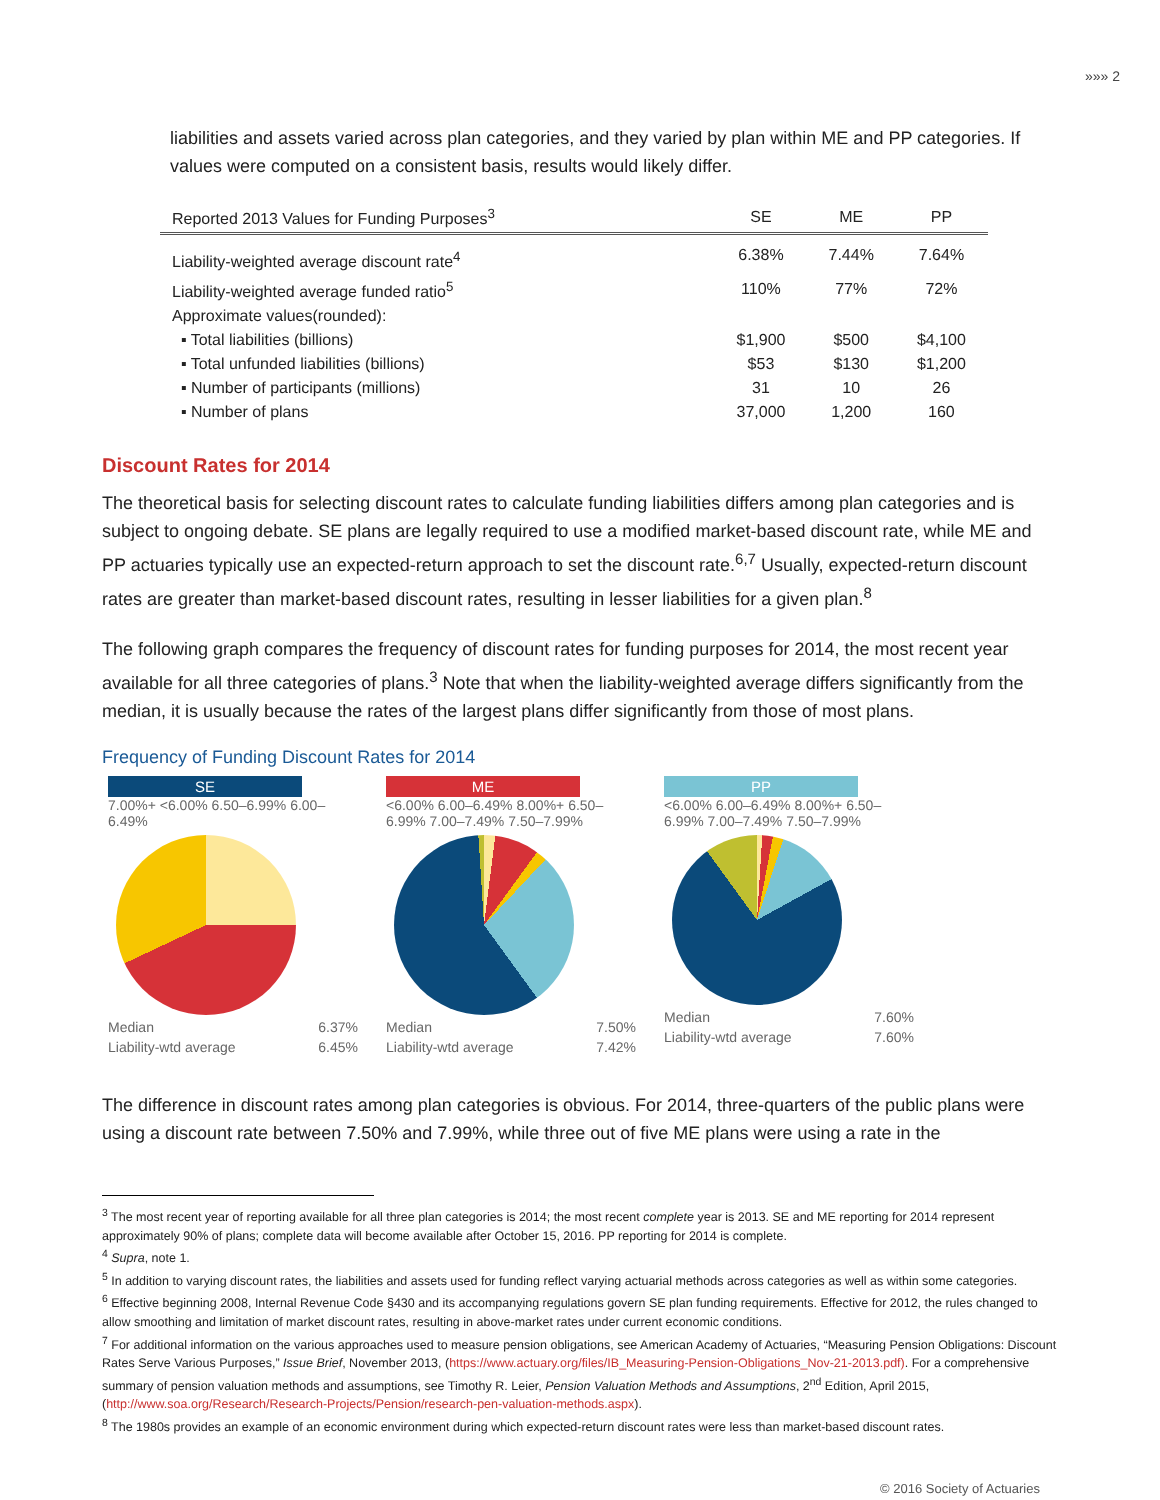»»» 2
liabilities and assets varied across plan categories, and they varied by plan within ME and PP categories. If values were computed on a consistent basis, results would likely differ.
| Reported 2013 Values for Funding Purposes<sup>3</sup> | SE | ME | PP |
| --- | --- | --- | --- |
| Liability-weighted average discount rate<sup>4</sup> | 6.38% | 7.44% | 7.64% |
| Liability-weighted average funded ratio<sup>5</sup> | 110% | 77% | 72% |
| Approximate values(rounded): | | | |
| ▪ Total liabilities (billions) | $1,900 | $500 | $4,100 |
| ▪ Total unfunded liabilities (billions) | $53 | $130 | $1,200 |
| ▪ Number of participants (millions) | 31 | 10 | 26 |
| ▪ Number of plans | 37,000 | 1,200 | 160 |
Discount Rates for 2014
The theoretical basis for selecting discount rates to calculate funding liabilities differs among plan categories and is subject to ongoing debate. SE plans are legally required to use a modified market-based discount rate, while ME and PP actuaries typically use an expected-return approach to set the discount rate.<sup>6,7</sup> Usually, expected-return discount rates are greater than market-based discount rates, resulting in lesser liabilities for a given plan.<sup>8</sup>
The following graph compares the frequency of discount rates for funding purposes for 2014, the most recent year available for all three categories of plans.<sup>3</sup> Note that when the liability-weighted average differs significantly from the median, it is usually because the rates of the largest plans differ significantly from those of most plans.
Frequency of Funding Discount Rates for 2014
SE
7.00%+ <6.00% 6.50–6.99% 6.00–6.49%
Median 6.37%
Liability-wtd average 6.45%
ME
<6.00% 6.00–6.49% 8.00%+ 6.50–6.99% 7.00–7.49% 7.50–7.99%
Median 7.50%
Liability-wtd average 7.42%
PP
<6.00% 6.00–6.49% 8.00%+ 6.50–6.99% 7.00–7.49% 7.50–7.99%
Median 7.60%
Liability-wtd average 7.60%
The difference in discount rates among plan categories is obvious. For 2014, three-quarters of the public plans were using a discount rate between 7.50% and 7.99%, while three out of five ME plans were using a rate in the
<sup>3</sup> The most recent year of reporting available for all three plan categories is 2014; the most recent complete year is 2013. SE and ME reporting for 2014 represent approximately 90% of plans; complete data will become available after October 15, 2016. PP reporting for 2014 is complete.
<sup>4</sup> Supra, note 1.
<sup>5</sup> In addition to varying discount rates, the liabilities and assets used for funding reflect varying actuarial methods across categories as well as within some categories.
<sup>6</sup> Effective beginning 2008, Internal Revenue Code §430 and its accompanying regulations govern SE plan funding requirements. Effective for 2012, the rules changed to allow smoothing and limitation of market discount rates, resulting in above-market rates under current economic conditions.
<sup>7</sup> For additional information on the various approaches used to measure pension obligations, see American Academy of Actuaries, “Measuring Pension Obligations: Discount Rates Serve Various Purposes,” Issue Brief, November 2013, (https://www.actuary.org/files/IB_Measuring-Pension-Obligations_Nov-21-2013.pdf). For a comprehensive summary of pension valuation methods and assumptions, see Timothy R. Leier, Pension Valuation Methods and Assumptions, 2<sup>nd</sup> Edition, April 2015, (http://www.soa.org/Research/Research-Projects/Pension/research-pen-valuation-methods.aspx).
<sup>8</sup> The 1980s provides an example of an economic environment during which expected-return discount rates were less than market-based discount rates.
© 2016 Society of Actuaries